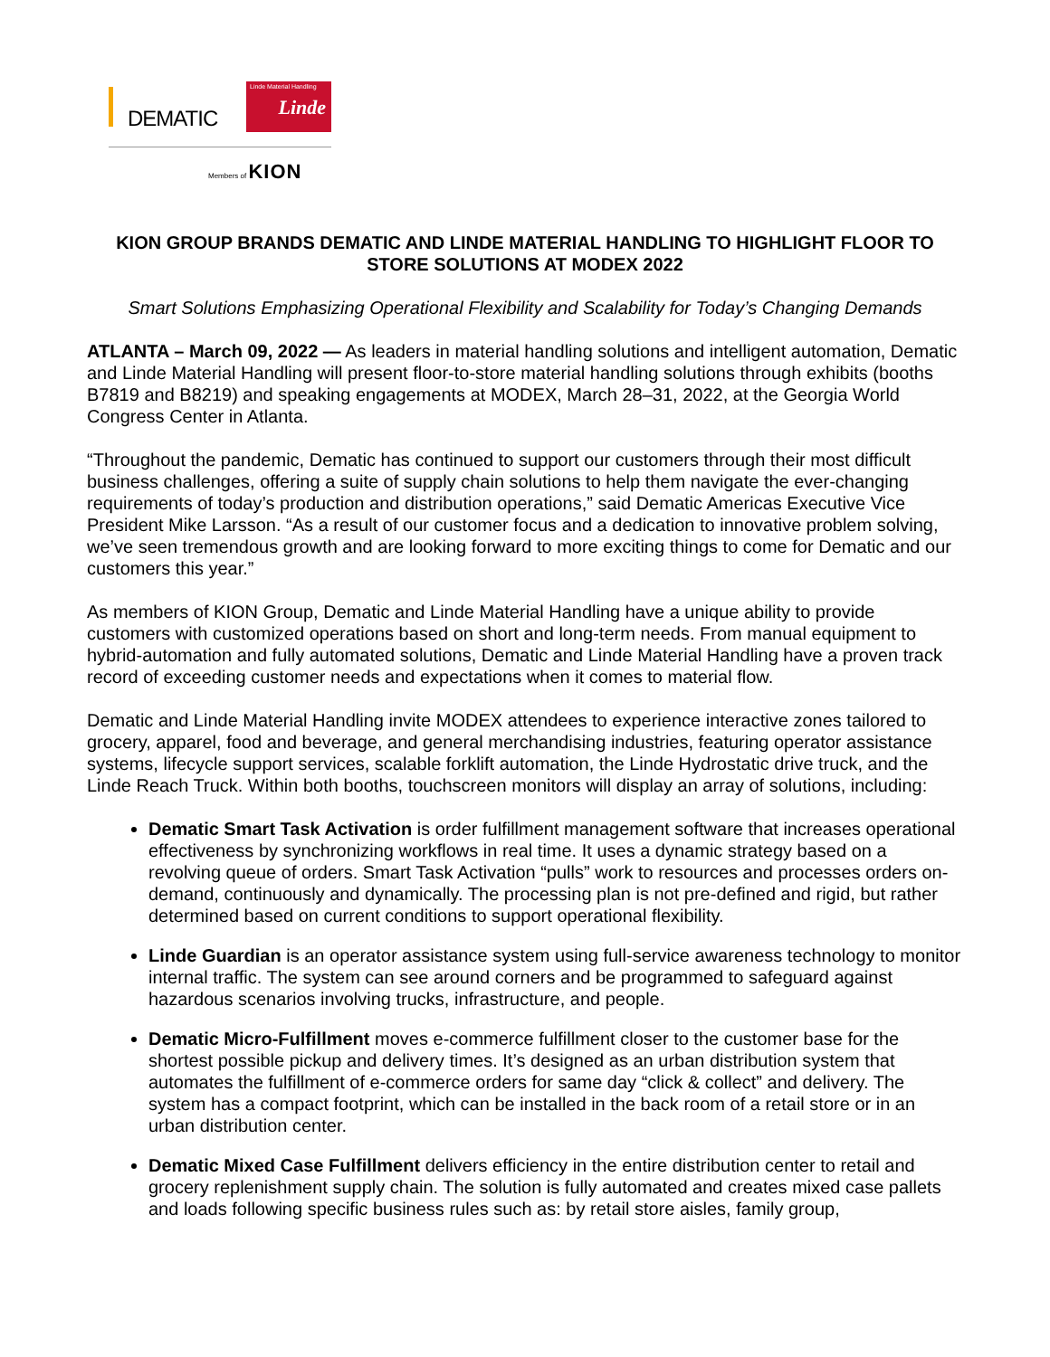DEMATIC
Linde Material Handling
Linde
Members of KION
KION GROUP BRANDS DEMATIC AND LINDE MATERIAL HANDLING TO HIGHLIGHT FLOOR TO STORE SOLUTIONS AT MODEX 2022
Smart Solutions Emphasizing Operational Flexibility and Scalability for Today’s Changing Demands
ATLANTA – March 09, 2022 — As leaders in material handling solutions and intelligent automation, Dematic and Linde Material Handling will present floor-to-store material handling solutions through exhibits (booths B7819 and B8219) and speaking engagements at MODEX, March 28–31, 2022, at the Georgia World Congress Center in Atlanta.
“Throughout the pandemic, Dematic has continued to support our customers through their most difficult business challenges, offering a suite of supply chain solutions to help them navigate the ever-changing requirements of today’s production and distribution operations,” said Dematic Americas Executive Vice President Mike Larsson. “As a result of our customer focus and a dedication to innovative problem solving, we’ve seen tremendous growth and are looking forward to more exciting things to come for Dematic and our customers this year.”
As members of KION Group, Dematic and Linde Material Handling have a unique ability to provide customers with customized operations based on short and long-term needs. From manual equipment to hybrid-automation and fully automated solutions, Dematic and Linde Material Handling have a proven track record of exceeding customer needs and expectations when it comes to material flow.
Dematic and Linde Material Handling invite MODEX attendees to experience interactive zones tailored to grocery, apparel, food and beverage, and general merchandising industries, featuring operator assistance systems, lifecycle support services, scalable forklift automation, the Linde Hydrostatic drive truck, and the Linde Reach Truck. Within both booths, touchscreen monitors will display an array of solutions, including:
Dematic Smart Task Activation is order fulfillment management software that increases operational effectiveness by synchronizing workflows in real time. It uses a dynamic strategy based on a revolving queue of orders. Smart Task Activation “pulls” work to resources and processes orders on-demand, continuously and dynamically. The processing plan is not pre-defined and rigid, but rather determined based on current conditions to support operational flexibility.
Linde Guardian is an operator assistance system using full-service awareness technology to monitor internal traffic. The system can see around corners and be programmed to safeguard against hazardous scenarios involving trucks, infrastructure, and people.
Dematic Micro-Fulfillment moves e-commerce fulfillment closer to the customer base for the shortest possible pickup and delivery times. It’s designed as an urban distribution system that automates the fulfillment of e-commerce orders for same day “click & collect” and delivery. The system has a compact footprint, which can be installed in the back room of a retail store or in an urban distribution center.
Dematic Mixed Case Fulfillment delivers efficiency in the entire distribution center to retail and grocery replenishment supply chain. The solution is fully automated and creates mixed case pallets and loads following specific business rules such as: by retail store aisles, family group,